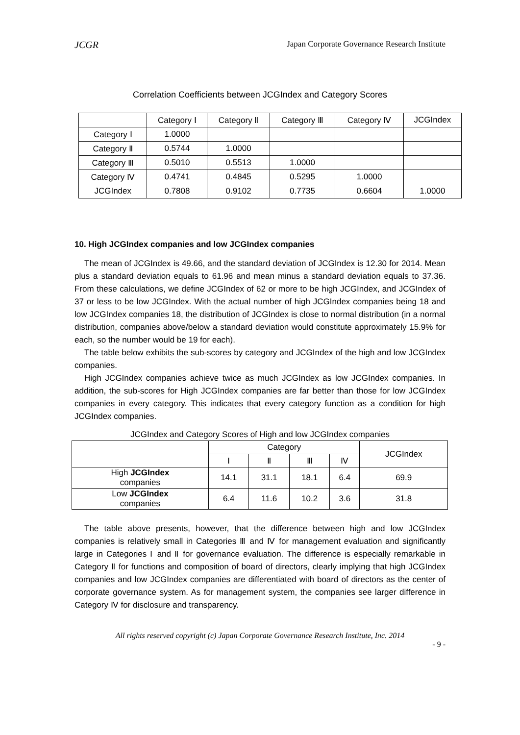JCGR Japan Corporate Governance Research Institute
Correlation Coefficients between JCGIndex and Category Scores
| | Category Ⅰ | Category Ⅱ | Category Ⅲ | Category Ⅳ | JCGIndex |
| --- | --- | --- | --- | --- | --- |
| Category Ⅰ | 1.0000 | | | | |
| Category Ⅱ | 0.5744 | 1.0000 | | | |
| Category Ⅲ | 0.5010 | 0.5513 | 1.0000 | | |
| Category Ⅳ | 0.4741 | 0.4845 | 0.5295 | 1.0000 | |
| JCGIndex | 0.7808 | 0.9102 | 0.7735 | 0.6604 | 1.0000 |
10. High JCGIndex companies and low JCGIndex companies
The mean of JCGIndex is 49.66, and the standard deviation of JCGIndex is 12.30 for 2014. Mean plus a standard deviation equals to 61.96 and mean minus a standard deviation equals to 37.36. From these calculations, we define JCGIndex of 62 or more to be high JCGIndex, and JCGIndex of 37 or less to be low JCGIndex. With the actual number of high JCGIndex companies being 18 and low JCGIndex companies 18, the distribution of JCGIndex is close to normal distribution (in a normal distribution, companies above/below a standard deviation would constitute approximately 15.9% for each, so the number would be 19 for each).
The table below exhibits the sub-scores by category and JCGIndex of the high and low JCGIndex companies.
High JCGIndex companies achieve twice as much JCGIndex as low JCGIndex companies. In addition, the sub-scores for High JCGIndex companies are far better than those for low JCGIndex companies in every category. This indicates that every category function as a condition for high JCGIndex companies.
JCGIndex and Category Scores of High and low JCGIndex companies
| | Category | | | | JCGIndex |
| --- | --- | --- | --- | --- | --- |
| | Ⅰ | Ⅱ | Ⅲ | Ⅳ | |
| High JCGIndex companies | 14.1 | 31.1 | 18.1 | 6.4 | 69.9 |
| Low JCGIndex companies | 6.4 | 11.6 | 10.2 | 3.6 | 31.8 |
The table above presents, however, that the difference between high and low JCGIndex companies is relatively small in Categories Ⅲ and Ⅳ for management evaluation and significantly large in Categories Ⅰ and Ⅱ for governance evaluation. The difference is especially remarkable in Category Ⅱ for functions and composition of board of directors, clearly implying that high JCGIndex companies and low JCGIndex companies are differentiated with board of directors as the center of corporate governance system. As for management system, the companies see larger difference in Category Ⅳ for disclosure and transparency.
All rights reserved copyright (c) Japan Corporate Governance Research Institute, Inc. 2014
- 9 -